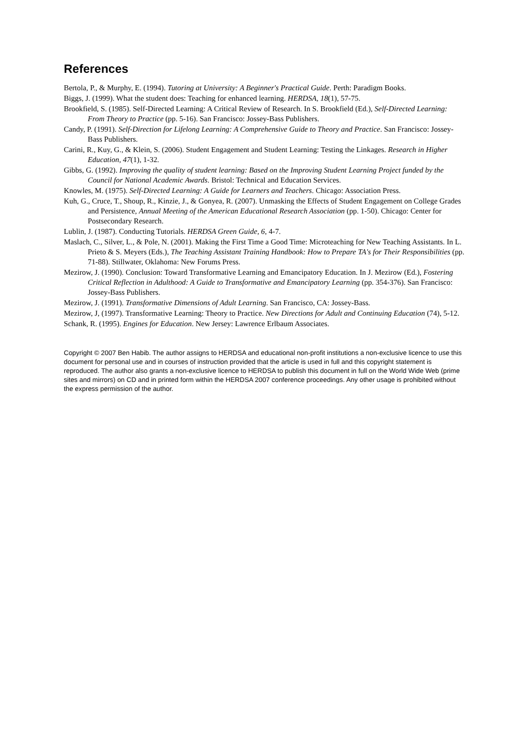References
Bertola, P., & Murphy, E. (1994). Tutoring at University: A Beginner's Practical Guide. Perth: Paradigm Books.
Biggs, J. (1999). What the student does: Teaching for enhanced learning. HERDSA, 18(1), 57-75.
Brookfield, S. (1985). Self-Directed Learning: A Critical Review of Research. In S. Brookfield (Ed.), Self-Directed Learning: From Theory to Practice (pp. 5-16). San Francisco: Jossey-Bass Publishers.
Candy, P. (1991). Self-Direction for Lifelong Learning: A Comprehensive Guide to Theory and Practice. San Francisco: Jossey-Bass Publishers.
Carini, R., Kuy, G., & Klein, S. (2006). Student Engagement and Student Learning: Testing the Linkages. Research in Higher Education, 47(1), 1-32.
Gibbs, G. (1992). Improving the quality of student learning: Based on the Improving Student Learning Project funded by the Council for National Academic Awards. Bristol: Technical and Education Services.
Knowles, M. (1975). Self-Directed Learning: A Guide for Learners and Teachers. Chicago: Association Press.
Kuh, G., Cruce, T., Shoup, R., Kinzie, J., & Gonyea, R. (2007). Unmasking the Effects of Student Engagement on College Grades and Persistence, Annual Meeting of the American Educational Research Association (pp. 1-50). Chicago: Center for Postsecondary Research.
Lublin, J. (1987). Conducting Tutorials. HERDSA Green Guide, 6, 4-7.
Maslach, C., Silver, L., & Pole, N. (2001). Making the First Time a Good Time: Microteaching for New Teaching Assistants. In L. Prieto & S. Meyers (Eds.), The Teaching Assistant Training Handbook: How to Prepare TA's for Their Responsibilities (pp. 71-88). Stillwater, Oklahoma: New Forums Press.
Mezirow, J. (1990). Conclusion: Toward Transformative Learning and Emancipatory Education. In J. Mezirow (Ed.), Fostering Critical Reflection in Adulthood: A Guide to Transformative and Emancipatory Learning (pp. 354-376). San Francisco: Jossey-Bass Publishers.
Mezirow, J. (1991). Transformative Dimensions of Adult Learning. San Francisco, CA: Jossey-Bass.
Mezirow, J, (1997). Transformative Learning: Theory to Practice. New Directions for Adult and Continuing Education (74), 5-12.
Schank, R. (1995). Engines for Education. New Jersey: Lawrence Erlbaum Associates.
Copyright © 2007 Ben Habib. The author assigns to HERDSA and educational non-profit institutions a non-exclusive licence to use this document for personal use and in courses of instruction provided that the article is used in full and this copyright statement is reproduced. The author also grants a non-exclusive licence to HERDSA to publish this document in full on the World Wide Web (prime sites and mirrors) on CD and in printed form within the HERDSA 2007 conference proceedings. Any other usage is prohibited without the express permission of the author.